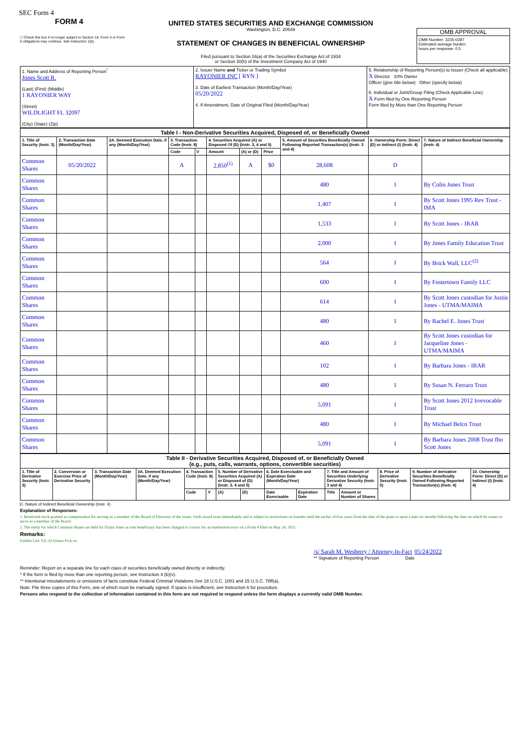SEC Form 4
FORM 4
☐ Check this box if no longer subject to Section 16. Form 4 or Form 5 obligations may continue. See Instruction 1(b).
UNITED STATES SECURITIES AND EXCHANGE COMMISSION
Washington, D.C. 20549
STATEMENT OF CHANGES IN BENEFICIAL OWNERSHIP
Filed pursuant to Section 16(a) of the Securities Exchange Act of 1934
or Section 30(h) of the Investment Company Act of 1940
OMB APPROVAL
OMB Number: 3235-0287
Estimated average burden
hours per response: 0.5
| 1. Name and Address of Reporting Person<sup>*</sup> Jones Scott R. (Last) (First) (Middle) 1 RAYONIER WAY (Street) WILDLIGHT FL 32097 (City) (State) (Zip) | 2. Issuer Name and Ticker or Trading Symbol RAYONIER INC [ RYN ] 3. Date of Earliest Transaction (Month/Day/Year) 05/20/2022 4. If Amendment, Date of Original Filed (Month/Day/Year) | 5. Relationship of Reporting Person(s) to Issuer (Check all applicable) X Director 10% Owner Officer (give title below) Other (specify below) 6. Individual or Joint/Group Filing (Check Applicable Line) X Form filed by One Reporting Person Form filed by More than One Reporting Person |
| Table I - Non-Derivative Securities Acquired, Disposed of, or Beneficially Owned | | | | | | | | | | |
| --- | --- | --- | --- | --- | --- | --- | --- | --- | --- | --- |
| 1. Title of Security (Instr. 3) | 2. Transaction Date (Month/Day/Year) | 2A. Deemed Execution Date, if any (Month/Day/Year) | 3. Transaction Code (Instr. 8) | | 4. Securities Acquired (A) or Disposed Of (D) (Instr. 3, 4 and 5) | | | 5. Amount of Securities Beneficially Owned Following Reported Transaction(s) (Instr. 3 and 4) | 6. Ownership Form: Direct (D) or Indirect (I) (Instr. 4) | 7. Nature of Indirect Beneficial Ownership (Instr. 4) |
| | | | Code | V | Amount | (A) or (D) | Price | | | |
| Common Shares | 05/20/2022 | | A | | 2,850<sup>(1)</sup> | A | $0 | 28,608 | D | |
| Common Shares | | | | | | | | 480 | I | By Colin Jones Trust |
| Common Shares | | | | | | | | 1,407 | I | By Scott Jones 1995 Rev Trust - IMA |
| Common Shares | | | | | | | | 1,533 | I | By Scott Jones - IRAR |
| Common Shares | | | | | | | | 2,000 | I | By Jones Family Education Trust |
| Common Shares | | | | | | | | 564 | I | By Brick Wall, LLC<sup>(2)</sup> |
| Common Shares | | | | | | | | 600 | I | By Fostertown Family LLC |
| Common Shares | | | | | | | | 614 | I | By Scott Jones custodian for Justin Jones - UTMA/MAIMA |
| Common Shares | | | | | | | | 480 | I | By Rachel E. Jones Trust |
| Common Shares | | | | | | | | 460 | I | By Scott Jones custodian for Jacqueline Jones - UTMA/MAIMA |
| Common Shares | | | | | | | | 102 | I | By Barbara Jones - IRAR |
| Common Shares | | | | | | | | 480 | I | By Susan N. Ferraro Trust |
| Common Shares | | | | | | | | 5,091 | I | By Scott Jones 2012 Irrevocable Trust |
| Common Shares | | | | | | | | 480 | I | By Michael Belco Trust |
| Common Shares | | | | | | | | 5,091 | I | By Barbara Jones 2008 Trust fbo Scott Jones |
| Table II - Derivative Securities Acquired, Disposed of, or Beneficially Owned (e.g., puts, calls, warrants, options, convertible securities) | | | | | | | | | | | | | | |
| --- | --- | --- | --- | --- | --- | --- | --- | --- | --- | --- | --- | --- | --- | --- |
| 1. Title of Derivative Security (Instr. 3) | 2. Conversion or Exercise Price of Derivative Security | 3. Transaction Date (Month/Day/Year) | 3A. Deemed Execution Date, if any (Month/Day/Year) | 4. Transaction Code (Instr. 8) | | 5. Number of Derivative Securities Acquired (A) or Disposed of (D) (Instr. 3, 4 and 5) | | 6. Date Exercisable and Expiration Date (Month/Day/Year) | | 7. Title and Amount of Securities Underlying Derivative Security (Instr. 3 and 4) | | 8. Price of Derivative Security (Instr. 5) | 9. Number of derivative Securities Beneficially Owned Following Reported Transaction(s) (Instr. 4) | 10. Ownership Form: Direct (D) or Indirect (I) (Instr. 4) |
| | | | | Code | V | (A) | (D) | Date Exercisable | Expiration Date | Title | Amount or Number of Shares | | | |
11. Nature of Indirect Beneficial Ownership (Instr. 4)
Explanation of Responses:
1. Restricted stock granted as compensation for serving as a member of the Board of Directors of the issuer. Such award vests immediately and is subject to restrictions on transfer until the earlier of four years from the date of the grant or upon a date six months following the date on which he ceases to serve as a member of the Board.
2. The entity for which Common Shares are held for Dylan Jones as sole beneficiary has been changed to correct for an inadvertent error on a Form 4 filed on May 24, 2021.
Remarks:
Exhibit List: EX-24 SJones PoA sw
/s/ Sarah M. Wesberry / Attorney-In-Fact 05/24/2022
** Signature of Reporting Person Date
Reminder: Report on a separate line for each class of securities beneficially owned directly or indirectly.
* If the form is filed by more than one reporting person, see Instruction 4 (b)(v).
** Intentional misstatements or omissions of facts constitute Federal Criminal Violations See 18 U.S.C. 1001 and 15 U.S.C. 78ff(a).
Note: File three copies of this Form, one of which must be manually signed. If space is insufficient, see Instruction 6 for procedure.
Persons who respond to the collection of information contained in this form are not required to respond unless the form displays a currently valid OMB Number.